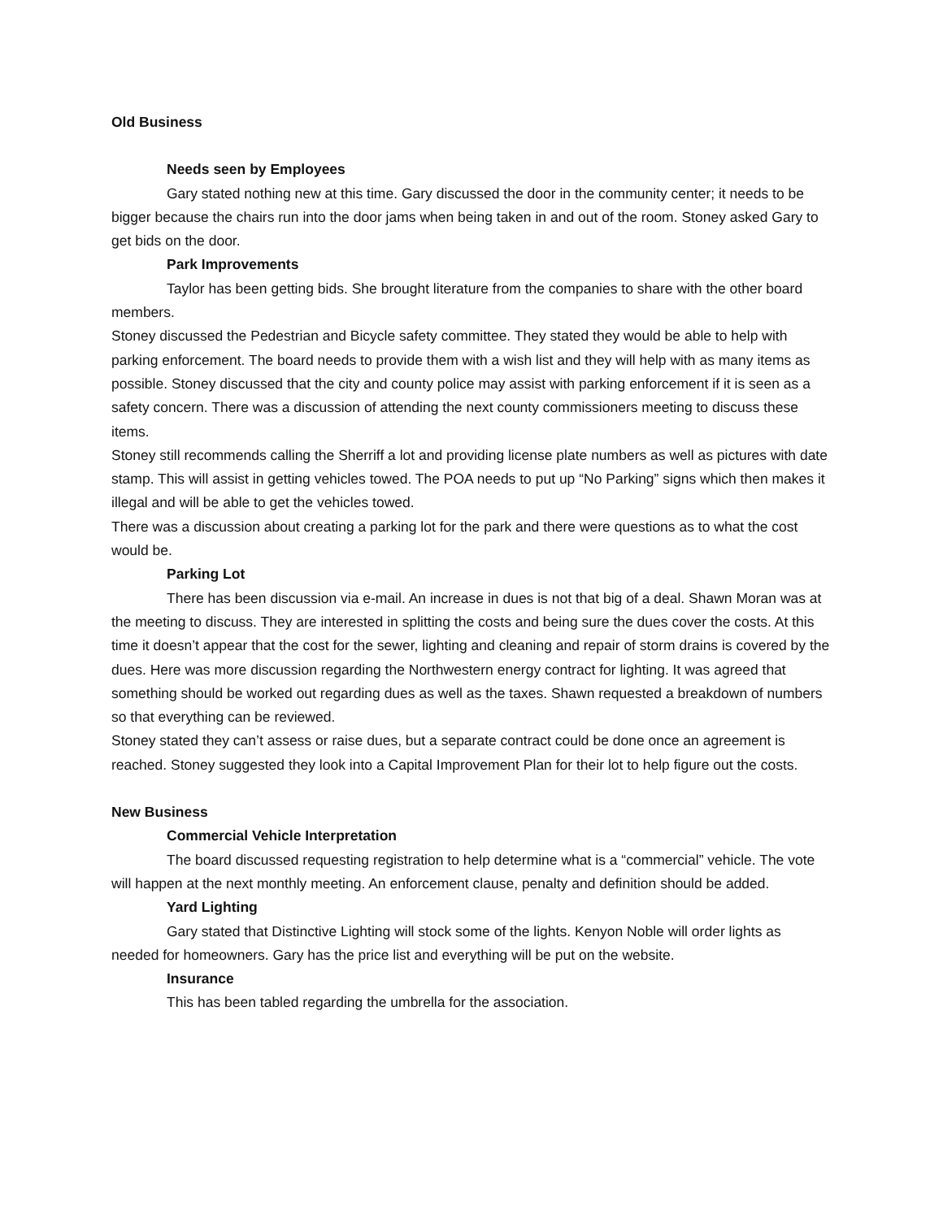Old Business
Needs seen by Employees
Gary stated nothing new at this time. Gary discussed the door in the community center; it needs to be bigger because the chairs run into the door jams when being taken in and out of the room. Stoney asked Gary to get bids on the door.
Park Improvements
Taylor has been getting bids. She brought literature from the companies to share with the other board members.
Stoney discussed the Pedestrian and Bicycle safety committee. They stated they would be able to help with parking enforcement. The board needs to provide them with a wish list and they will help with as many items as possible. Stoney discussed that the city and county police may assist with parking enforcement if it is seen as a safety concern. There was a discussion of attending the next county commissioners meeting to discuss these items.
Stoney still recommends calling the Sherriff a lot and providing license plate numbers as well as pictures with date stamp. This will assist in getting vehicles towed. The POA needs to put up “No Parking” signs which then makes it illegal and will be able to get the vehicles towed.
There was a discussion about creating a parking lot for the park and there were questions as to what the cost would be.
Parking Lot
There has been discussion via e-mail. An increase in dues is not that big of a deal. Shawn Moran was at the meeting to discuss. They are interested in splitting the costs and being sure the dues cover the costs. At this time it doesn’t appear that the cost for the sewer, lighting and cleaning and repair of storm drains is covered by the dues. Here was more discussion regarding the Northwestern energy contract for lighting. It was agreed that something should be worked out regarding dues as well as the taxes. Shawn requested a breakdown of numbers so that everything can be reviewed.
Stoney stated they can’t assess or raise dues, but a separate contract could be done once an agreement is reached. Stoney suggested they look into a Capital Improvement Plan for their lot to help figure out the costs.
New Business
Commercial Vehicle Interpretation
The board discussed requesting registration to help determine what is a “commercial” vehicle. The vote will happen at the next monthly meeting. An enforcement clause, penalty and definition should be added.
Yard Lighting
Gary stated that Distinctive Lighting will stock some of the lights. Kenyon Noble will order lights as needed for homeowners. Gary has the price list and everything will be put on the website.
Insurance
This has been tabled regarding the umbrella for the association.